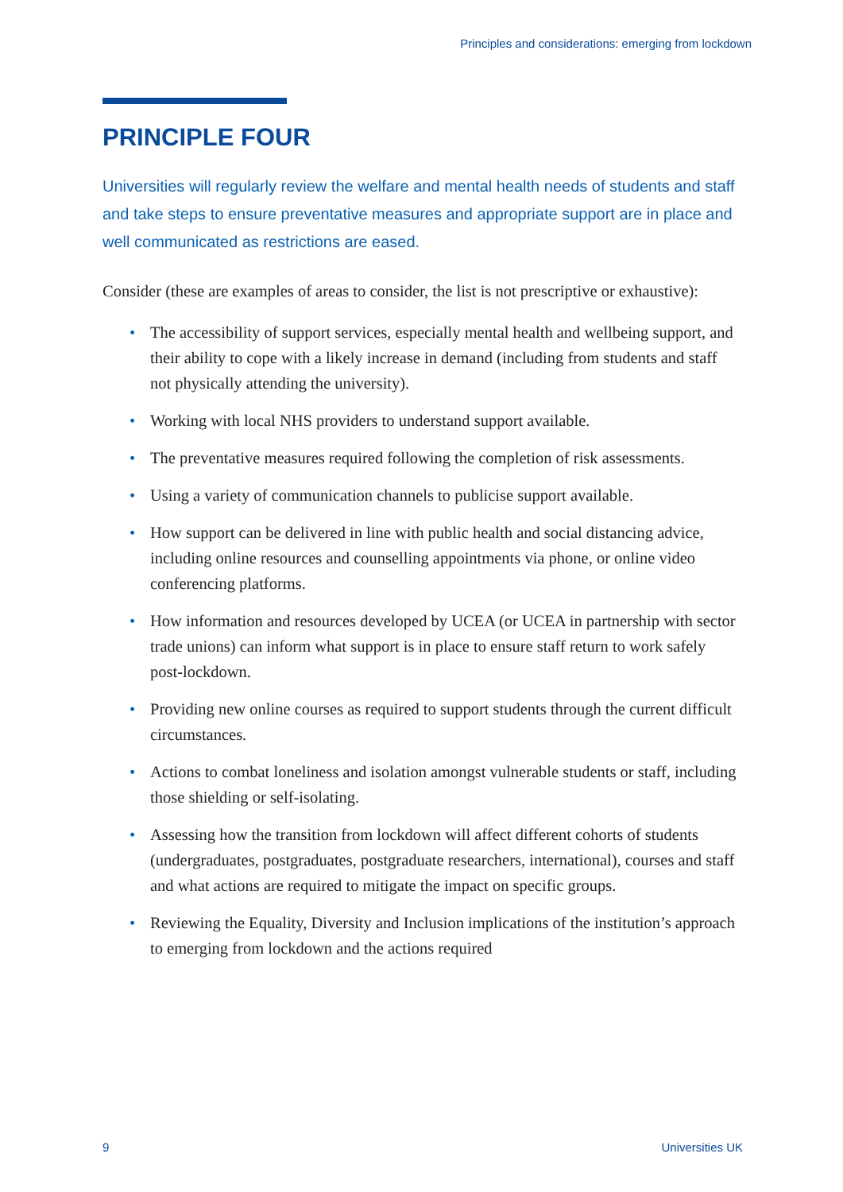Principles and considerations: emerging from lockdown
PRINCIPLE FOUR
Universities will regularly review the welfare and mental health needs of students and staff and take steps to ensure preventative measures and appropriate support are in place and well communicated as restrictions are eased.
Consider (these are examples of areas to consider, the list is not prescriptive or exhaustive):
• The accessibility of support services, especially mental health and wellbeing support, and their ability to cope with a likely increase in demand (including from students and staff not physically attending the university).
• Working with local NHS providers to understand support available.
• The preventative measures required following the completion of risk assessments.
• Using a variety of communication channels to publicise support available.
• How support can be delivered in line with public health and social distancing advice, including online resources and counselling appointments via phone, or online video conferencing platforms.
• How information and resources developed by UCEA (or UCEA in partnership with sector trade unions) can inform what support is in place to ensure staff return to work safely post-lockdown.
• Providing new online courses as required to support students through the current difficult circumstances.
• Actions to combat loneliness and isolation amongst vulnerable students or staff, including those shielding or self-isolating.
• Assessing how the transition from lockdown will affect different cohorts of students (undergraduates, postgraduates, postgraduate researchers, international), courses and staff and what actions are required to mitigate the impact on specific groups.
• Reviewing the Equality, Diversity and Inclusion implications of the institution’s approach to emerging from lockdown and the actions required
9 Universities UK